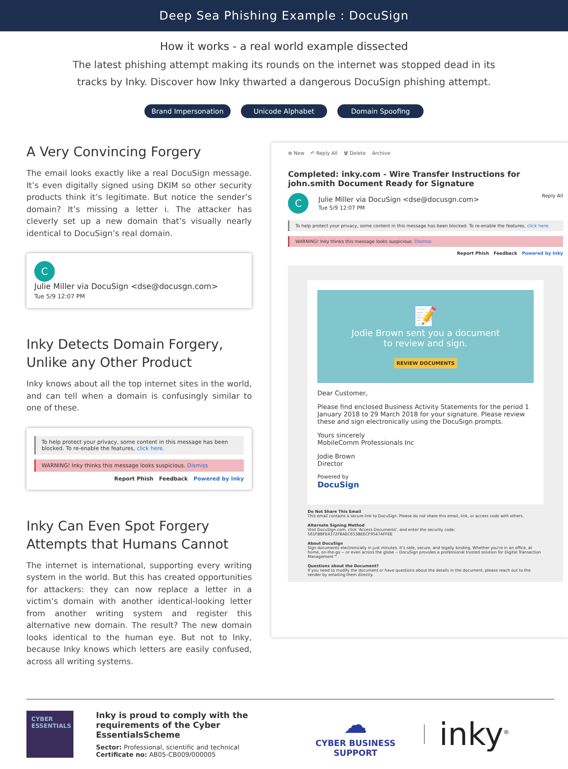Deep Sea Phishing Example : DocuSign
How it works - a real world example dissected
The latest phishing attempt making its rounds on the internet was stopped dead in its tracks by Inky. Discover how Inky thwarted a dangerous DocuSign phishing attempt.
Brand Impersonation Unicode Alphabet Domain Spoofing
A Very Convincing Forgery
The email looks exactly like a real DocuSign message. It’s even digitally signed using DKIM so other security products think it’s legitimate. But notice the sender’s domain? It’s missing a letter i. The attacker has cleverly set up a new domain that’s visually nearly identical to DocuSign’s real domain.
C Julie Miller via DocuSign <dse@docusgn.com>
Tue 5/9 12:07 PM
Inky Detects Domain Forgery, Unlike any Other Product
Inky knows about all the top internet sites in the world, and can tell when a domain is confusingly similar to one of these.
To help protect your privacy, some content in this message has been blocked. To re-enable the features, click here.
WARNING! Inky thinks this message looks suspicious. Dismiss
Report Phish Feedback Powered by Inky
Inky Can Even Spot Forgery Attempts that Humans Cannot
The internet is international, supporting every writing system in the world. But this has created opportunities for attackers: they can now replace a letter in a victim’s domain with another identical-looking letter from another writing system and register this alternative new domain. The result? The new domain looks identical to the human eye. But not to Inky, because Inky knows which letters are easily confused, across all writing systems.
⊕ New ↶ Reply All 🗑 Delete Archive
Completed: inky.com - Wire Transfer Instructions for john.smith Document Ready for Signature
C Julie Miller via DocuSign <dse@docusgn.com>
Tue 5/9 12:07 PM Reply All
To help protect your privacy, some content in this message has been blocked. To re-enable the features, click here.
WARNING! Inky thinks this message looks suspicious. Dismiss
Report Phish Feedback Powered by Inky
📝
Jodie Brown sent you a document
to review and sign.
REVIEW DOCUMENTS
Dear Customer,
Please find enclosed Business Activity Statements for the period 1 January 2018 to 29 March 2018 for your signature. Please review these and sign electronically using the DocuSign prompts.
Yours sincerely
MobileComm Professionals Inc
Jodie Brown
Director
Powered by
DocuSign
Do Not Share This Email
This email contains a secure link to DocuSign. Please do not share this email, link, or access code with others.
Alternate Signing Method
Visit DocuSign.com, click 'Access Documents', and enter the security code:
561FBBFE4372FBAEC653BEECF9547AFFEE
About DocuSign
Sign documents electronically in just minutes. It's safe, secure, and legally binding. Whether you're in an office, at home, on-the-go -- or even across the globe -- DocuSign provides a professional trusted solution for Digital Transaction Management™.
Questions about the Document?
If you need to modify the document or have questions about the details in the document, please reach out to the sender by emailing them directly.
CYBER
ESSENTIALS
Inky is proud to comply with the requirements of the Cyber EssentialsScheme
Sector: Professional, scientific and technical
Certificate no: AB05-CB009/000005
☁
CYBER BUSINESS SUPPORT
inky<sup>®</sup>